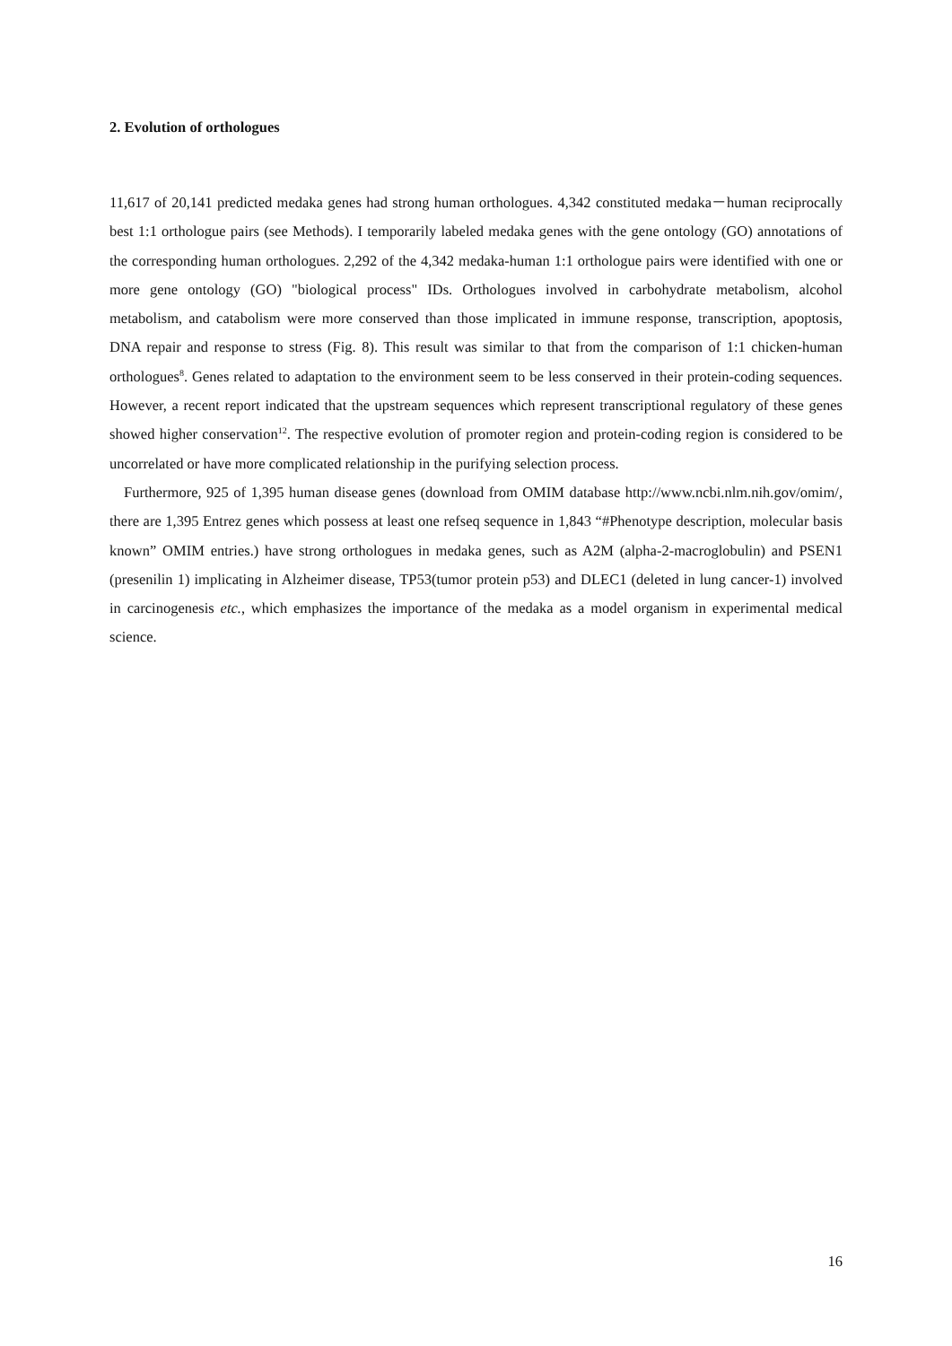2. Evolution of orthologues
11,617 of 20,141 predicted medaka genes had strong human orthologues. 4,342 constituted medaka－human reciprocally best 1:1 orthologue pairs (see Methods). I temporarily labeled medaka genes with the gene ontology (GO) annotations of the corresponding human orthologues. 2,292 of the 4,342 medaka-human 1:1 orthologue pairs were identified with one or more gene ontology (GO) "biological process" IDs. Orthologues involved in carbohydrate metabolism, alcohol metabolism, and catabolism were more conserved than those implicated in immune response, transcription, apoptosis, DNA repair and response to stress (Fig. 8). This result was similar to that from the comparison of 1:1 chicken-human orthologues<sup>8</sup>. Genes related to adaptation to the environment seem to be less conserved in their protein-coding sequences. However, a recent report indicated that the upstream sequences which represent transcriptional regulatory of these genes showed higher conservation<sup>12</sup>. The respective evolution of promoter region and protein-coding region is considered to be uncorrelated or have more complicated relationship in the purifying selection process.
Furthermore, 925 of 1,395 human disease genes (download from OMIM database http://www.ncbi.nlm.nih.gov/omim/, there are 1,395 Entrez genes which possess at least one refseq sequence in 1,843 “#Phenotype description, molecular basis known” OMIM entries.) have strong orthologues in medaka genes, such as A2M (alpha-2-macroglobulin) and PSEN1 (presenilin 1) implicating in Alzheimer disease, TP53(tumor protein p53) and DLEC1 (deleted in lung cancer-1) involved in carcinogenesis etc., which emphasizes the importance of the medaka as a model organism in experimental medical science.
16